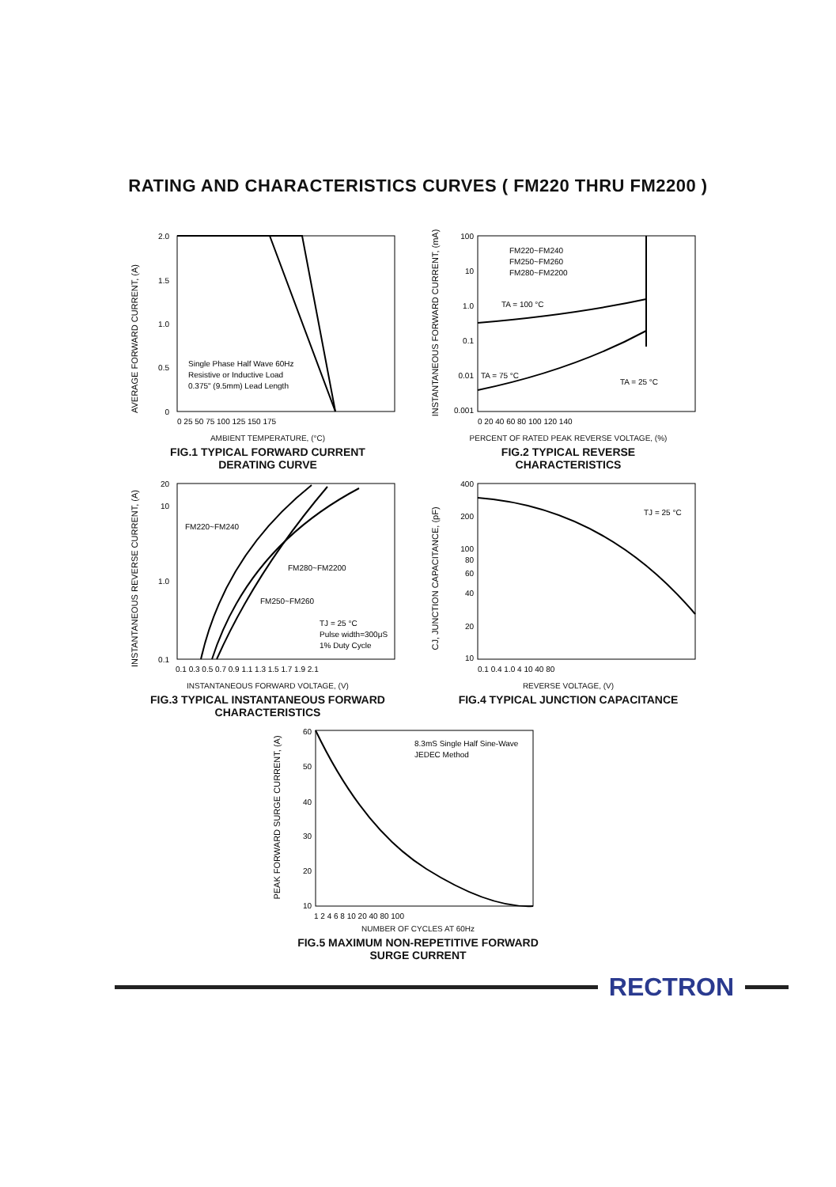RATING AND CHARACTERISTICS CURVES ( FM220 THRU FM2200 )
AVERAGE FORWARD CURRENT, (A)
2.0
1.5
1.0
0.5
0
Single Phase Half Wave 60Hz
Resistive or Inductive Load
0.375" (9.5mm) Lead Length
0 25 50 75 100 125 150 175
AMBIENT TEMPERATURE, (°C)
FIG.1 TYPICAL FORWARD CURRENT
DERATING CURVE
FM220~FM240 FM250~FM2200
INSTANTANEOUS FORWARD CURRENT, (mA)
FM220~FM240
FM250~FM260
FM280~FM2200
TA = 100 °C
TA = 75 °C
TA = 25 °C
100
10
1.0
0.1
0.01
0.001
0 20 40 60 80 100 120 140
PERCENT OF RATED PEAK REVERSE VOLTAGE, (%)
FIG.2 TYPICAL REVERSE
CHARACTERISTICS
INSTANTANEOUS REVERSE CURRENT, (A)
20
10
1.0
0.1
FM220~FM240
FM280~FM2200
FM250~FM260
TJ = 25 °C
Pulse width=300μS
1% Duty Cycle
0.1 0.3 0.5 0.7 0.9 1.1 1.3 1.5 1.7 1.9 2.1
INSTANTANEOUS FORWARD VOLTAGE, (V)
FIG.3 TYPICAL INSTANTANEOUS FORWARD
CHARACTERISTICS
CJ, JUNCTION CAPACITANCE, (pF)
TJ = 25 °C
400
200
100
80
60
40
20
10
0.1 0.4 1.0 4 10 40 80
REVERSE VOLTAGE, (V)
FIG.4 TYPICAL JUNCTION CAPACITANCE
PEAK FORWARD SURGE CURRENT, (A)
8.3mS Single Half Sine-Wave
JEDEC Method
60
50
40
30
20
10
1 2 4 6 8 10 20 40 80 100
NUMBER OF CYCLES AT 60Hz
FIG.5 MAXIMUM NON-REPETITIVE FORWARD
SURGE CURRENT
RECTRON